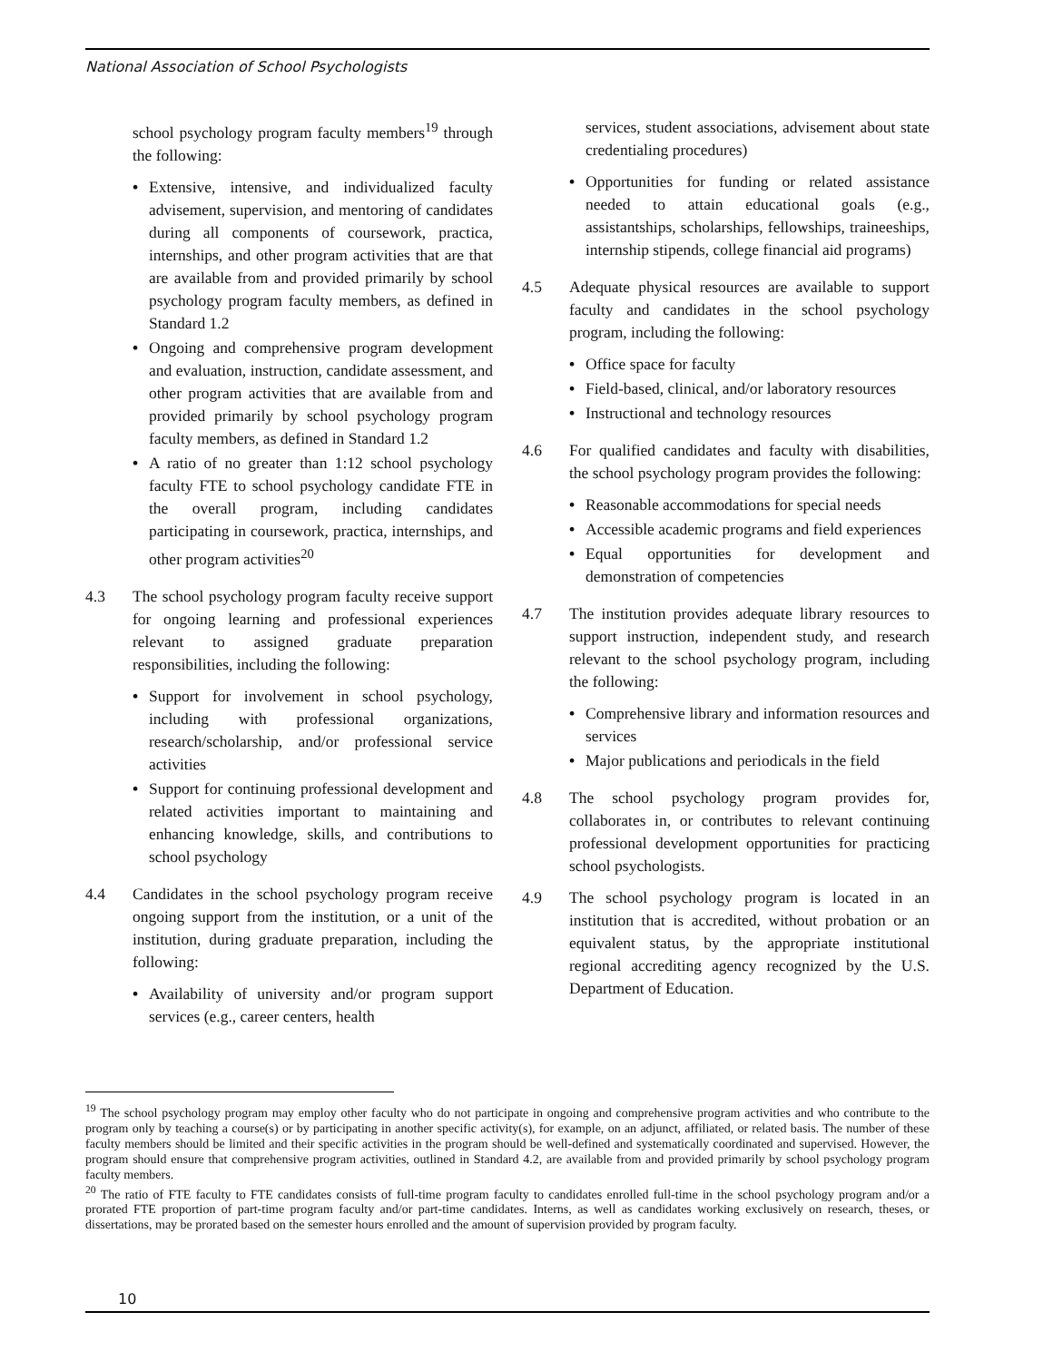National Association of School Psychologists
school psychology program faculty members<sup>19</sup> through the following:
• Extensive, intensive, and individualized faculty advisement, supervision, and mentoring of candidates during all components of coursework, practica, internships, and other program activities that are that are available from and provided primarily by school psychology program faculty members, as defined in Standard 1.2
• Ongoing and comprehensive program development and evaluation, instruction, candidate assessment, and other program activities that are available from and provided primarily by school psychology program faculty members, as defined in Standard 1.2
• A ratio of no greater than 1:12 school psychology faculty FTE to school psychology candidate FTE in the overall program, including candidates participating in coursework, practica, internships, and other program activities<sup>20</sup>
4.3 The school psychology program faculty receive support for ongoing learning and professional experiences relevant to assigned graduate preparation responsibilities, including the following:
• Support for involvement in school psychology, including with professional organizations, research/scholarship, and/or professional service activities
• Support for continuing professional development and related activities important to maintaining and enhancing knowledge, skills, and contributions to school psychology
4.4 Candidates in the school psychology program receive ongoing support from the institution, or a unit of the institution, during graduate preparation, including the following:
• Availability of university and/or program support services (e.g., career centers, health
services, student associations, advisement about state credentialing procedures)
• Opportunities for funding or related assistance needed to attain educational goals (e.g., assistantships, scholarships, fellowships, traineeships, internship stipends, college financial aid programs)
4.5 Adequate physical resources are available to support faculty and candidates in the school psychology program, including the following:
• Office space for faculty
• Field-based, clinical, and/or laboratory resources
• Instructional and technology resources
4.6 For qualified candidates and faculty with disabilities, the school psychology program provides the following:
• Reasonable accommodations for special needs
• Accessible academic programs and field experiences
• Equal opportunities for development and demonstration of competencies
4.7 The institution provides adequate library resources to support instruction, independent study, and research relevant to the school psychology program, including the following:
• Comprehensive library and information resources and services
• Major publications and periodicals in the field
4.8 The school psychology program provides for, collaborates in, or contributes to relevant continuing professional development opportunities for practicing school psychologists.
4.9 The school psychology program is located in an institution that is accredited, without probation or an equivalent status, by the appropriate institutional regional accrediting agency recognized by the U.S. Department of Education.
<sup>19</sup> The school psychology program may employ other faculty who do not participate in ongoing and comprehensive program activities and who contribute to the program only by teaching a course(s) or by participating in another specific activity(s), for example, on an adjunct, affiliated, or related basis. The number of these faculty members should be limited and their specific activities in the program should be well-defined and systematically coordinated and supervised. However, the program should ensure that comprehensive program activities, outlined in Standard 4.2, are available from and provided primarily by school psychology program faculty members.
<sup>20</sup> The ratio of FTE faculty to FTE candidates consists of full-time program faculty to candidates enrolled full-time in the school psychology program and/or a prorated FTE proportion of part-time program faculty and/or part-time candidates. Interns, as well as candidates working exclusively on research, theses, or dissertations, may be prorated based on the semester hours enrolled and the amount of supervision provided by program faculty.
10